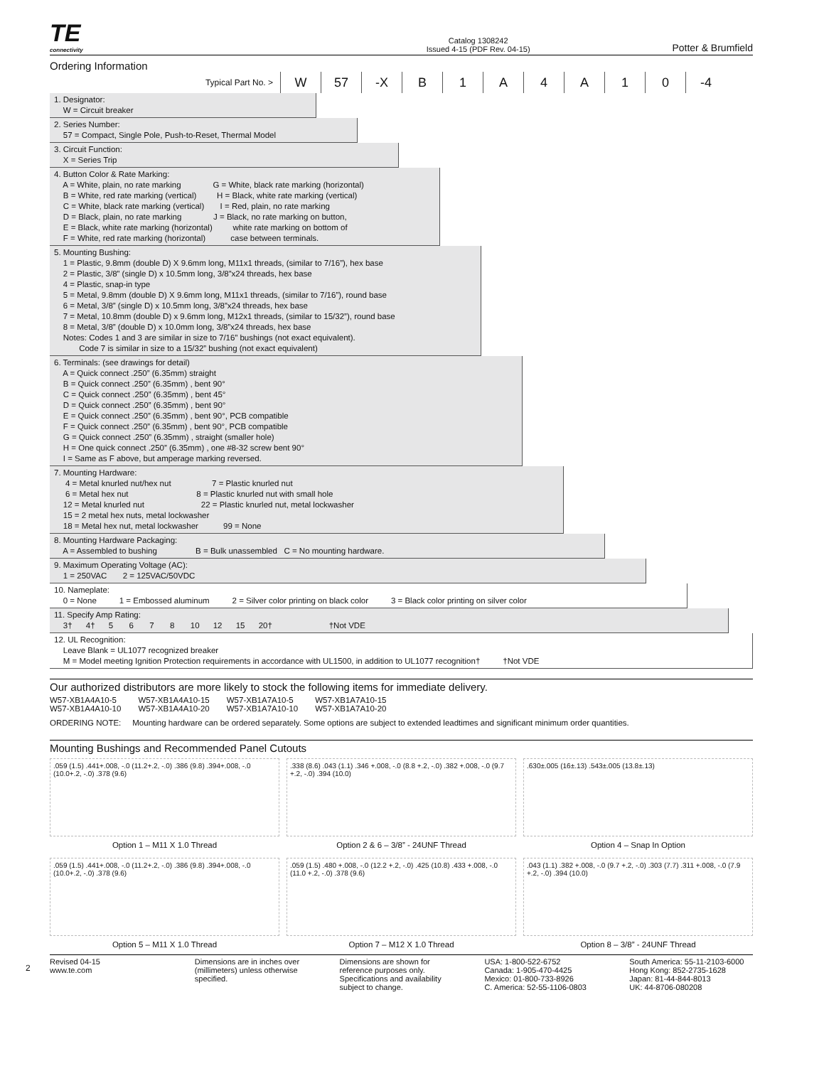TE
connectivity
Catalog 1308242
Issued 4-15 (PDF Rev. 04-15)
Potter & Brumfield
Ordering Information
Typical Part No. >
W 57 -X B 1 A 4 A 1 0 -4
1. Designator: W = Circuit breaker
2. Series Number: 57 = Compact, Single Pole, Push-to-Reset, Thermal Model
3. Circuit Function: X = Series Trip
4. Button Color & Rate Marking: A = White, plain, no rate marking G = White, black rate marking (horizontal) B = White, red rate marking (vertical) H = Black, white rate marking (vertical) C = White, black rate marking (vertical) I = Red, plain, no rate marking D = Black, plain, no rate marking J = Black, no rate marking on button, E = Black, white rate marking (horizontal) white rate marking on bottom of F = White, red rate marking (horizontal) case between terminals.
5. Mounting Bushing: 1 = Plastic, 9.8mm (double D) X 9.6mm long, M11x1 threads, (similar to 7/16”), hex base 2 = Plastic, 3/8” (single D) x 10.5mm long, 3/8”x24 threads, hex base 4 = Plastic, snap-in type 5 = Metal, 9.8mm (double D) X 9.6mm long, M11x1 threads, (similar to 7/16”), round base 6 = Metal, 3/8” (single D) x 10.5mm long, 3/8”x24 threads, hex base 7 = Metal, 10.8mm (double D) x 9.6mm long, M12x1 threads, (similar to 15/32”), round base 8 = Metal, 3/8” (double D) x 10.0mm long, 3/8”x24 threads, hex base Notes: Codes 1 and 3 are similar in size to 7/16” bushings (not exact equivalent). Code 7 is similar in size to a 15/32” bushing (not exact equivalent)
6. Terminals: (see drawings for detail) A = Quick connect .250” (6.35mm) straight B = Quick connect .250” (6.35mm) , bent 90° C = Quick connect .250” (6.35mm) , bent 45° D = Quick connect .250” (6.35mm) , bent 90° E = Quick connect .250” (6.35mm) , bent 90°, PCB compatible F = Quick connect .250” (6.35mm) , bent 90°, PCB compatible G = Quick connect .250” (6.35mm) , straight (smaller hole) H = One quick connect .250” (6.35mm) , one #8-32 screw bent 90° I = Same as F above, but amperage marking reversed.
7. Mounting Hardware: 4 = Metal knurled nut/hex nut 7 = Plastic knurled nut 6 = Metal hex nut 8 = Plastic knurled nut with small hole 12 = Metal knurled nut 22 = Plastic knurled nut, metal lockwasher 15 = 2 metal hex nuts, metal lockwasher 18 = Metal hex nut, metal lockwasher 99 = None
8. Mounting Hardware Packaging: A = Assembled to bushing B = Bulk unassembled C = No mounting hardware.
9. Maximum Operating Voltage (AC): 1 = 250VAC 2 = 125VAC/50VDC
10. Nameplate: 0 = None 1 = Embossed aluminum 2 = Silver color printing on black color 3 = Black color printing on silver color
11. Specify Amp Rating: 3† 4† 5 6 7 8 10 12 15 20† †Not VDE
12. UL Recognition: Leave Blank = UL1077 recognized breaker M = Model meeting Ignition Protection requirements in accordance with UL1500, in addition to UL1077 recognition† †Not VDE
Our authorized distributors are more likely to stock the following items for immediate delivery.
| W57-XB1A4A10-5 | W57-XB1A4A10-15 | W57-XB1A7A10-5 | W57-XB1A7A10-15 |
| W57-XB1A4A10-10 | W57-XB1A4A10-20 | W57-XB1A7A10-10 | W57-XB1A7A10-20 |
ORDERING NOTE: Mounting hardware can be ordered separately. Some options are subject to extended leadtimes and significant minimum order quantities.
Mounting Bushings and Recommended Panel Cutouts
.059 (1.5) .441+.008, -.0 (11.2+.2, -.0) .386 (9.8) .394+.008, -.0 (10.0+.2, -.0) .378 (9.6)
Option 1 – M11 X 1.0 Thread
.338 (8.6) .043 (1.1) .346 +.008, -.0 (8.8 +.2, -.0) .382 +.008, -.0 (9.7 +.2, -.0) .394 (10.0)
Option 2 & 6 – 3/8” - 24UNF Thread
.630±.005 (16±.13) .543±.005 (13.8±.13)
Option 4 – Snap In Option
.059 (1.5) .441+.008, -.0 (11.2+.2, -.0) .386 (9.8) .394+.008, -.0 (10.0+.2, -.0) .378 (9.6)
Option 5 – M11 X 1.0 Thread
.059 (1.5) .480 +.008, -.0 (12.2 +.2, -.0) .425 (10.8) .433 +.008, -.0 (11.0 +.2, -.0) .378 (9.6)
Option 7 – M12 X 1.0 Thread
.043 (1.1) .382 +.008, -.0 (9.7 +.2, -.0) .303 (7.7) .311 +.008, -.0 (7.9 +.2, -.0) .394 (10.0)
Option 8 – 3/8” - 24UNF Thread
Revised 04-15
www.te.com
Dimensions are in inches over (millimeters) unless otherwise specified.
Dimensions are shown for reference purposes only. Specifications and availability subject to change.
USA: 1-800-522-6752
Canada: 1-905-470-4425
Mexico: 01-800-733-8926
C. America: 52-55-1106-0803
South America: 55-11-2103-6000
Hong Kong: 852-2735-1628
Japan: 81-44-844-8013
UK: 44-8706-080208
2